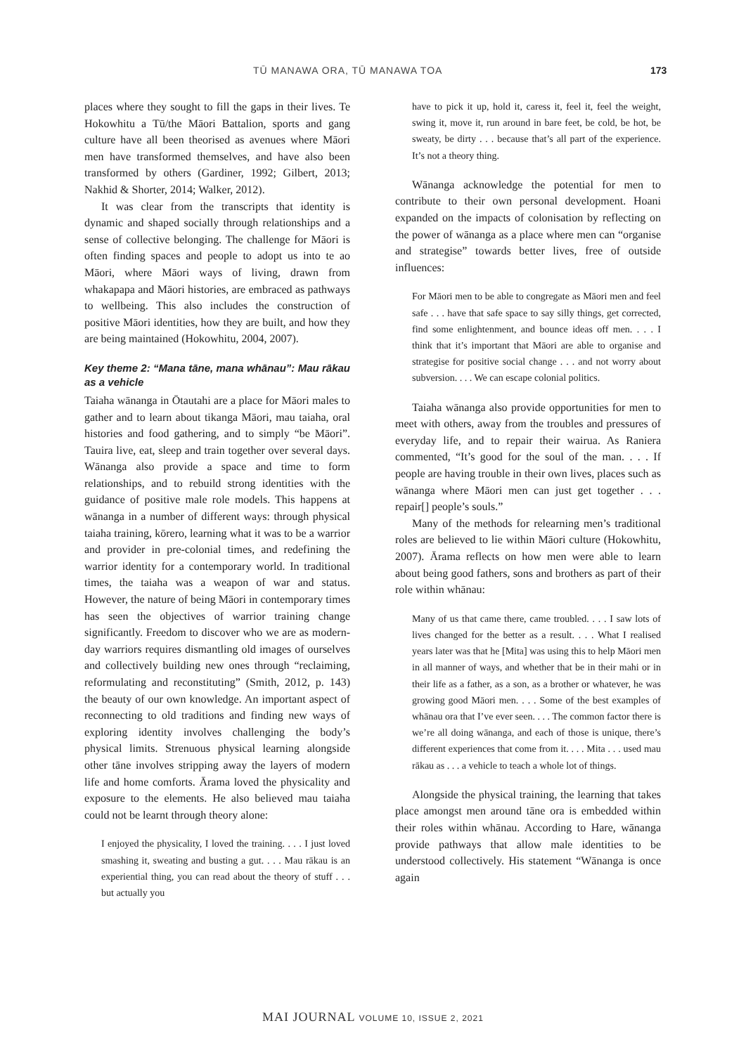TŪ MANAWA ORA, TŪ MANAWA TOA 173
places where they sought to fill the gaps in their lives. Te Hokowhitu a Tū/the Māori Battalion, sports and gang culture have all been theorised as avenues where Māori men have transformed themselves, and have also been transformed by others (Gardiner, 1992; Gilbert, 2013; Nakhid & Shorter, 2014; Walker, 2012).
It was clear from the transcripts that identity is dynamic and shaped socially through relationships and a sense of collective belonging. The challenge for Māori is often finding spaces and people to adopt us into te ao Māori, where Māori ways of living, drawn from whakapapa and Māori histories, are embraced as pathways to wellbeing. This also includes the construction of positive Māori identities, how they are built, and how they are being maintained (Hokowhitu, 2004, 2007).
Key theme 2: “Mana tāne, mana whānau”: Mau rākau as a vehicle
Taiaha wānanga in Ōtautahi are a place for Māori males to gather and to learn about tikanga Māori, mau taiaha, oral histories and food gathering, and to simply “be Māori”. Tauira live, eat, sleep and train together over several days. Wānanga also provide a space and time to form relationships, and to rebuild strong identities with the guidance of positive male role models. This happens at wānanga in a number of different ways: through physical taiaha training, kōrero, learning what it was to be a warrior and provider in pre-colonial times, and redefining the warrior identity for a contemporary world. In traditional times, the taiaha was a weapon of war and status. However, the nature of being Māori in contemporary times has seen the objectives of warrior training change significantly. Freedom to discover who we are as modern-day warriors requires dismantling old images of ourselves and collectively building new ones through “reclaiming, reformulating and reconstituting” (Smith, 2012, p. 143) the beauty of our own knowledge. An important aspect of reconnecting to old traditions and finding new ways of exploring identity involves challenging the body’s physical limits. Strenuous physical learning alongside other tāne involves stripping away the layers of modern life and home comforts. Ārama loved the physicality and exposure to the elements. He also believed mau taiaha could not be learnt through theory alone:
I enjoyed the physicality, I loved the training. . . . I just loved smashing it, sweating and busting a gut. . . . Mau rākau is an experiential thing, you can read about the theory of stuff . . . but actually you
have to pick it up, hold it, caress it, feel it, feel the weight, swing it, move it, run around in bare feet, be cold, be hot, be sweaty, be dirty . . . because that’s all part of the experience. It’s not a theory thing.
Wānanga acknowledge the potential for men to contribute to their own personal development. Hoani expanded on the impacts of colonisation by reflecting on the power of wānanga as a place where men can “organise and strategise” towards better lives, free of outside influences:
For Māori men to be able to congregate as Māori men and feel safe . . . have that safe space to say silly things, get corrected, find some enlightenment, and bounce ideas off men. . . . I think that it’s important that Māori are able to organise and strategise for positive social change . . . and not worry about subversion. . . . We can escape colonial politics.
Taiaha wānanga also provide opportunities for men to meet with others, away from the troubles and pressures of everyday life, and to repair their wairua. As Raniera commented, “It’s good for the soul of the man. . . . If people are having trouble in their own lives, places such as wānanga where Māori men can just get together . . . repair[] people’s souls.”
Many of the methods for relearning men’s traditional roles are believed to lie within Māori culture (Hokowhitu, 2007). Ārama reflects on how men were able to learn about being good fathers, sons and brothers as part of their role within whānau:
Many of us that came there, came troubled. . . . I saw lots of lives changed for the better as a result. . . . What I realised years later was that he [Mita] was using this to help Māori men in all manner of ways, and whether that be in their mahi or in their life as a father, as a son, as a brother or whatever, he was growing good Māori men. . . . Some of the best examples of whānau ora that I’ve ever seen. . . . The common factor there is we’re all doing wānanga, and each of those is unique, there’s different experiences that come from it. . . . Mita . . . used mau rākau as . . . a vehicle to teach a whole lot of things.
Alongside the physical training, the learning that takes place amongst men around tāne ora is embedded within their roles within whānau. According to Hare, wānanga provide pathways that allow male identities to be understood collectively. His statement “Wānanga is once again
MAI JOURNAL VOLUME 10, ISSUE 2, 2021